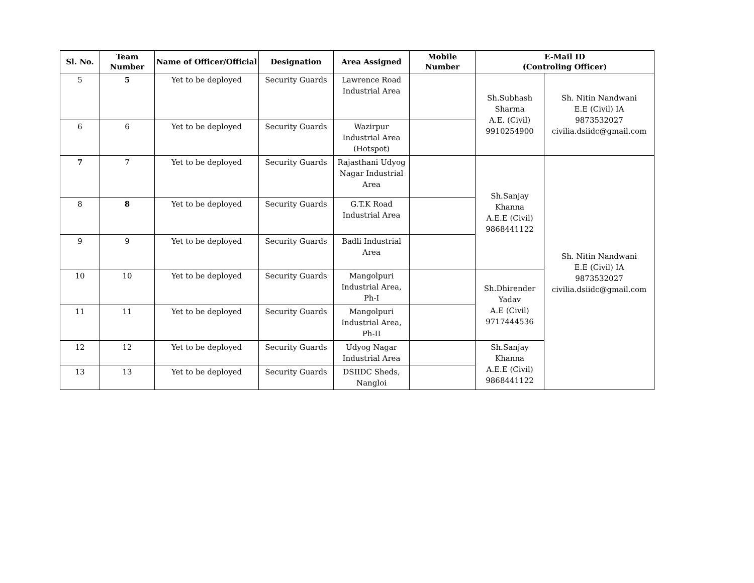| Sl. No. | Team Number | Name of Officer/Official | Designation | Area Assigned | Mobile Number | E-Mail ID (Controling Officer) | |
| --- | --- | --- | --- | --- | --- | --- | --- |
| 5 | 5 | Yet to be deployed | Security Guards | Lawrence Road Industrial Area | | Sh.Subhash Sharma A.E. (Civil) 9910254900 | Sh. Nitin Nandwani E.E (Civil) IA 9873532027 civilia.dsiidc@gmail.com |
| 6 | 6 | Yet to be deployed | Security Guards | Wazirpur Industrial Area (Hotspot) | | | |
| 7 | 7 | Yet to be deployed | Security Guards | Rajasthani Udyog Nagar Industrial Area | | Sh.Sanjay Khanna A.E.E (Civil) 9868441122 | Sh. Nitin Nandwani E.E (Civil) IA 9873532027 civilia.dsiidc@gmail.com |
| 8 | 8 | Yet to be deployed | Security Guards | G.T.K Road Industrial Area | | | |
| 9 | 9 | Yet to be deployed | Security Guards | Badli Industrial Area | | | |
| 10 | 10 | Yet to be deployed | Security Guards | Mangolpuri Industrial Area, Ph-I | | Sh.Dhirender Yadav A.E (Civil) 9717444536 | |
| 11 | 11 | Yet to be deployed | Security Guards | Mangolpuri Industrial Area, Ph-II | | | |
| 12 | 12 | Yet to be deployed | Security Guards | Udyog Nagar Industrial Area | | Sh.Sanjay Khanna A.E.E (Civil) 9868441122 | |
| 13 | 13 | Yet to be deployed | Security Guards | DSIIDC Sheds, Nangloi | | | |